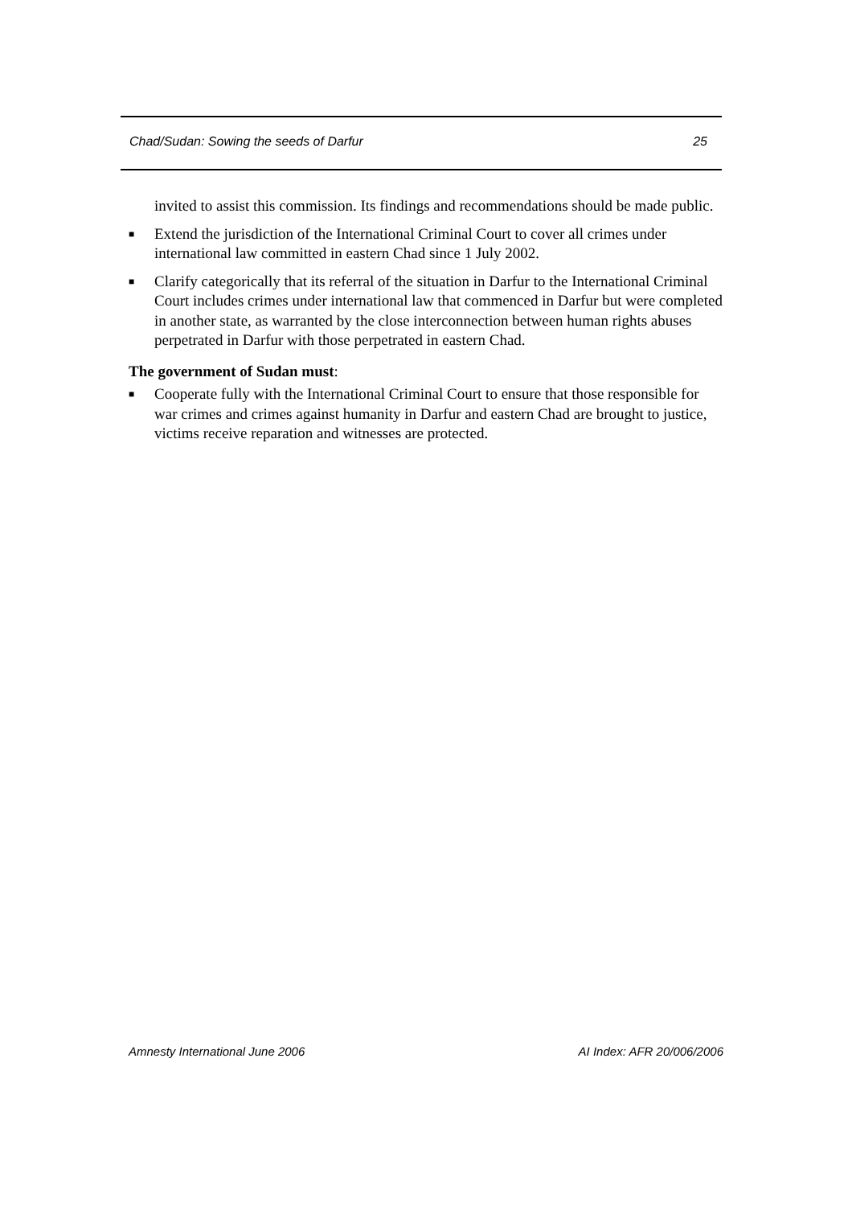Chad/Sudan: Sowing the seeds of Darfur 25
invited to assist this commission. Its findings and recommendations should be made public.
■ Extend the jurisdiction of the International Criminal Court to cover all crimes under international law committed in eastern Chad since 1 July 2002.
■ Clarify categorically that its referral of the situation in Darfur to the International Criminal Court includes crimes under international law that commenced in Darfur but were completed in another state, as warranted by the close interconnection between human rights abuses perpetrated in Darfur with those perpetrated in eastern Chad.
The government of Sudan must:
■ Cooperate fully with the International Criminal Court to ensure that those responsible for war crimes and crimes against humanity in Darfur and eastern Chad are brought to justice, victims receive reparation and witnesses are protected.
Amnesty International June 2006 AI Index: AFR 20/006/2006